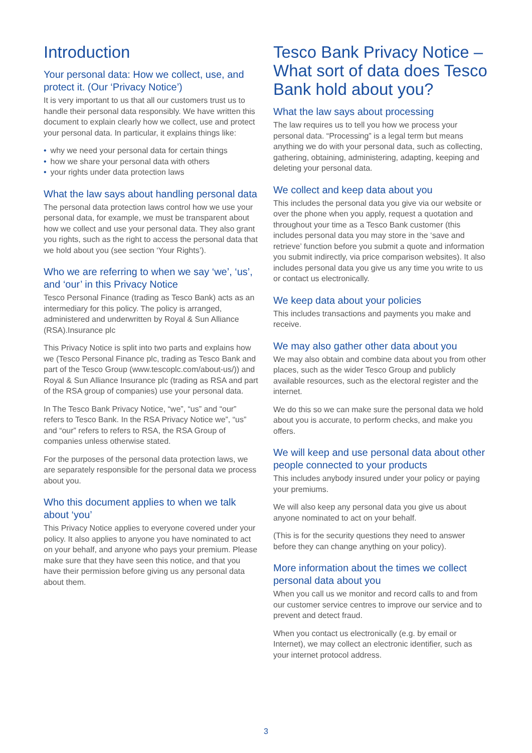Introduction
Your personal data: How we collect, use, and protect it. (Our ‘Privacy Notice’)
It is very important to us that all our customers trust us to handle their personal data responsibly. We have written this document to explain clearly how we collect, use and protect your personal data. In particular, it explains things like:
• why we need your personal data for certain things
• how we share your personal data with others
• your rights under data protection laws
What the law says about handling personal data
The personal data protection laws control how we use your personal data, for example, we must be transparent about how we collect and use your personal data. They also grant you rights, such as the right to access the personal data that we hold about you (see section ‘Your Rights’).
Who we are referring to when we say ‘we’, ‘us’, and ‘our’ in this Privacy Notice
Tesco Personal Finance (trading as Tesco Bank) acts as an intermediary for this policy. The policy is arranged, administered and underwritten by Royal & Sun Alliance (RSA).Insurance plc
This Privacy Notice is split into two parts and explains how we (Tesco Personal Finance plc, trading as Tesco Bank and part of the Tesco Group (www.tescoplc.com/about-us/)) and Royal & Sun Alliance Insurance plc (trading as RSA and part of the RSA group of companies) use your personal data.
In The Tesco Bank Privacy Notice, “we”, “us” and “our” refers to Tesco Bank. In the RSA Privacy Notice we”, “us” and “our” refers to refers to RSA, the RSA Group of companies unless otherwise stated.
For the purposes of the personal data protection laws, we are separately responsible for the personal data we process about you.
Who this document applies to when we talk about ‘you’
This Privacy Notice applies to everyone covered under your policy. It also applies to anyone you have nominated to act on your behalf, and anyone who pays your premium. Please make sure that they have seen this notice, and that you have their permission before giving us any personal data about them.
Tesco Bank Privacy Notice – What sort of data does Tesco Bank hold about you?
What the law says about processing
The law requires us to tell you how we process your personal data. “Processing” is a legal term but means anything we do with your personal data, such as collecting, gathering, obtaining, administering, adapting, keeping and deleting your personal data.
We collect and keep data about you
This includes the personal data you give via our website or over the phone when you apply, request a quotation and throughout your time as a Tesco Bank customer (this includes personal data you may store in the ‘save and retrieve’ function before you submit a quote and information you submit indirectly, via price comparison websites). It also includes personal data you give us any time you write to us or contact us electronically.
We keep data about your policies
This includes transactions and payments you make and receive.
We may also gather other data about you
We may also obtain and combine data about you from other places, such as the wider Tesco Group and publicly available resources, such as the electoral register and the internet.
We do this so we can make sure the personal data we hold about you is accurate, to perform checks, and make you offers.
We will keep and use personal data about other people connected to your products
This includes anybody insured under your policy or paying your premiums.
We will also keep any personal data you give us about anyone nominated to act on your behalf.
(This is for the security questions they need to answer before they can change anything on your policy).
More information about the times we collect personal data about you
When you call us we monitor and record calls to and from our customer service centres to improve our service and to prevent and detect fraud.
When you contact us electronically (e.g. by email or Internet), we may collect an electronic identifier, such as your internet protocol address.
3